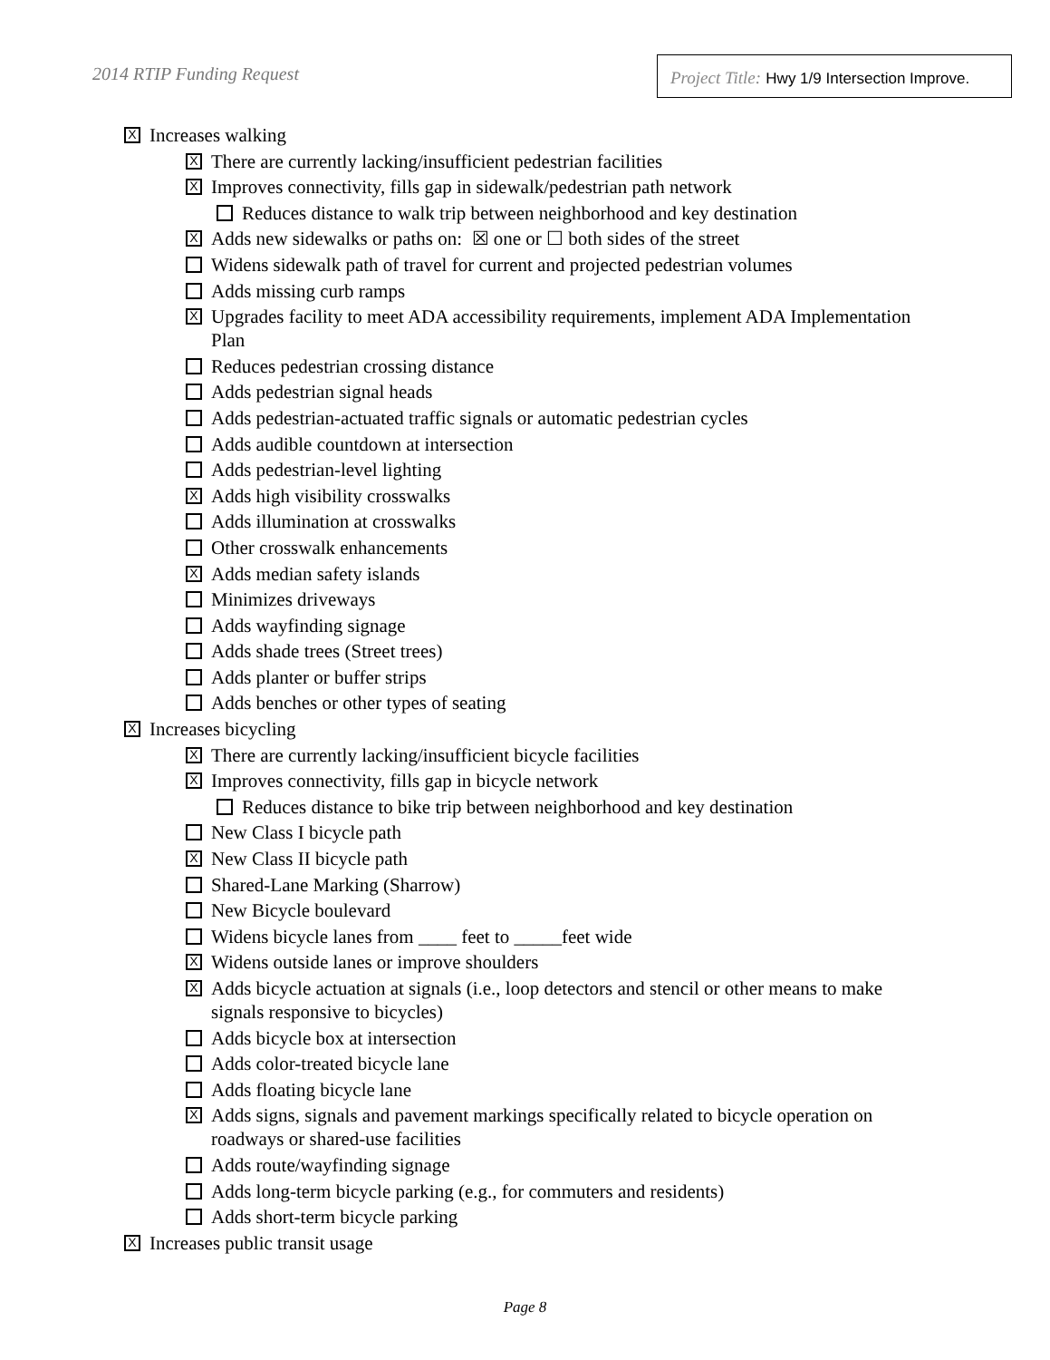2014 RTIP Funding Request
Project Title: Hwy 1/9 Intersection Improve.
X
Increases walking
X
There are currently lacking/insufficient pedestrian facilities
X
Improves connectivity, fills gap in sidewalk/pedestrian path network
Reduces distance to walk trip between neighborhood and key destination
X
Adds new sidewalks or paths on: ☒ one or ☐ both sides of the street
Widens sidewalk path of travel for current and projected pedestrian volumes
Adds missing curb ramps
X
Upgrades facility to meet ADA accessibility requirements, implement ADA Implementation Plan
Reduces pedestrian crossing distance
Adds pedestrian signal heads
Adds pedestrian-actuated traffic signals or automatic pedestrian cycles
Adds audible countdown at intersection
Adds pedestrian-level lighting
X
Adds high visibility crosswalks
Adds illumination at crosswalks
Other crosswalk enhancements
X
Adds median safety islands
Minimizes driveways
Adds wayfinding signage
Adds shade trees (Street trees)
Adds planter or buffer strips
Adds benches or other types of seating
X
Increases bicycling
X
There are currently lacking/insufficient bicycle facilities
X
Improves connectivity, fills gap in bicycle network
Reduces distance to bike trip between neighborhood and key destination
New Class I bicycle path
X
New Class II bicycle path
Shared-Lane Marking (Sharrow)
New Bicycle boulevard
Widens bicycle lanes from ____ feet to _____feet wide
X
Widens outside lanes or improve shoulders
X
Adds bicycle actuation at signals (i.e., loop detectors and stencil or other means to make signals responsive to bicycles)
Adds bicycle box at intersection
Adds color-treated bicycle lane
Adds floating bicycle lane
X
Adds signs, signals and pavement markings specifically related to bicycle operation on roadways or shared-use facilities
Adds route/wayfinding signage
Adds long-term bicycle parking (e.g., for commuters and residents)
Adds short-term bicycle parking
X
Increases public transit usage
Page 8